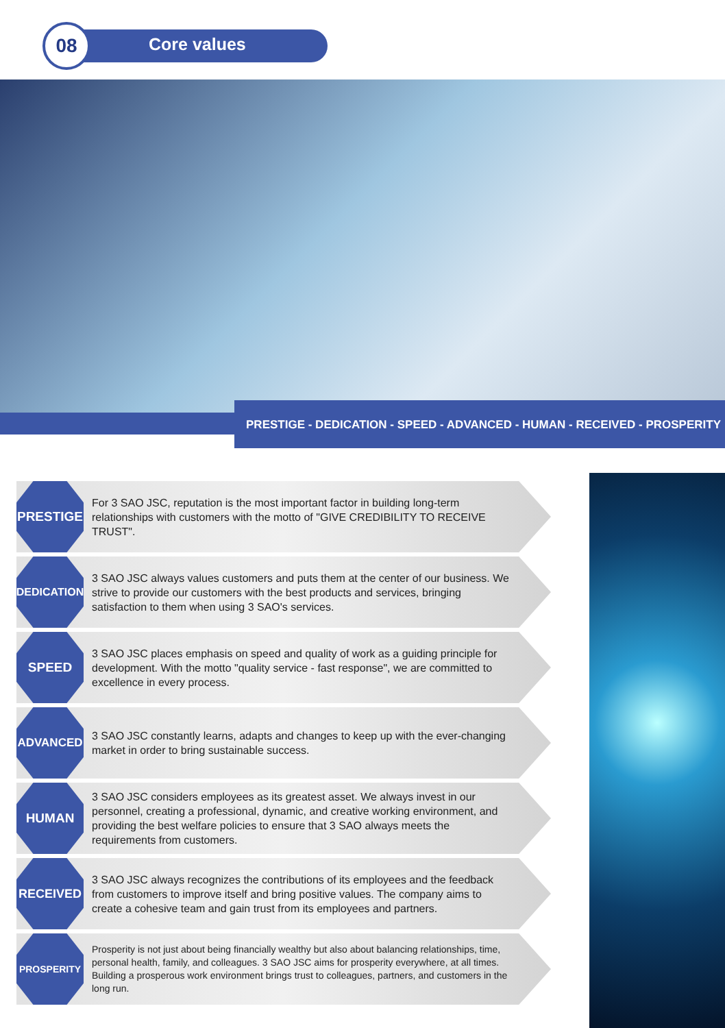08 Core values
PRESTIGE - DEDICATION - SPEED - ADVANCED - HUMAN - RECEIVED - PROSPERITY
PRESTIGE
For 3 SAO JSC, reputation is the most important factor in building long-term relationships with customers with the motto of "GIVE CREDIBILITY TO RECEIVE TRUST".
DEDICATION
3 SAO JSC always values customers and puts them at the center of our business. We strive to provide our customers with the best products and services, bringing satisfaction to them when using 3 SAO's services.
SPEED
3 SAO JSC places emphasis on speed and quality of work as a guiding principle for development. With the motto "quality service - fast response", we are committed to excellence in every process.
ADVANCED
3 SAO JSC constantly learns, adapts and changes to keep up with the ever-changing market in order to bring sustainable success.
HUMAN
3 SAO JSC considers employees as its greatest asset. We always invest in our personnel, creating a professional, dynamic, and creative working environment, and providing the best welfare policies to ensure that 3 SAO always meets the requirements from customers.
RECEIVED
3 SAO JSC always recognizes the contributions of its employees and the feedback from customers to improve itself and bring positive values. The company aims to create a cohesive team and gain trust from its employees and partners.
PROSPERITY
Prosperity is not just about being financially wealthy but also about balancing relationships, time, personal health, family, and colleagues. 3 SAO JSC aims for prosperity everywhere, at all times. Building a prosperous work environment brings trust to colleagues, partners, and customers in the long run.